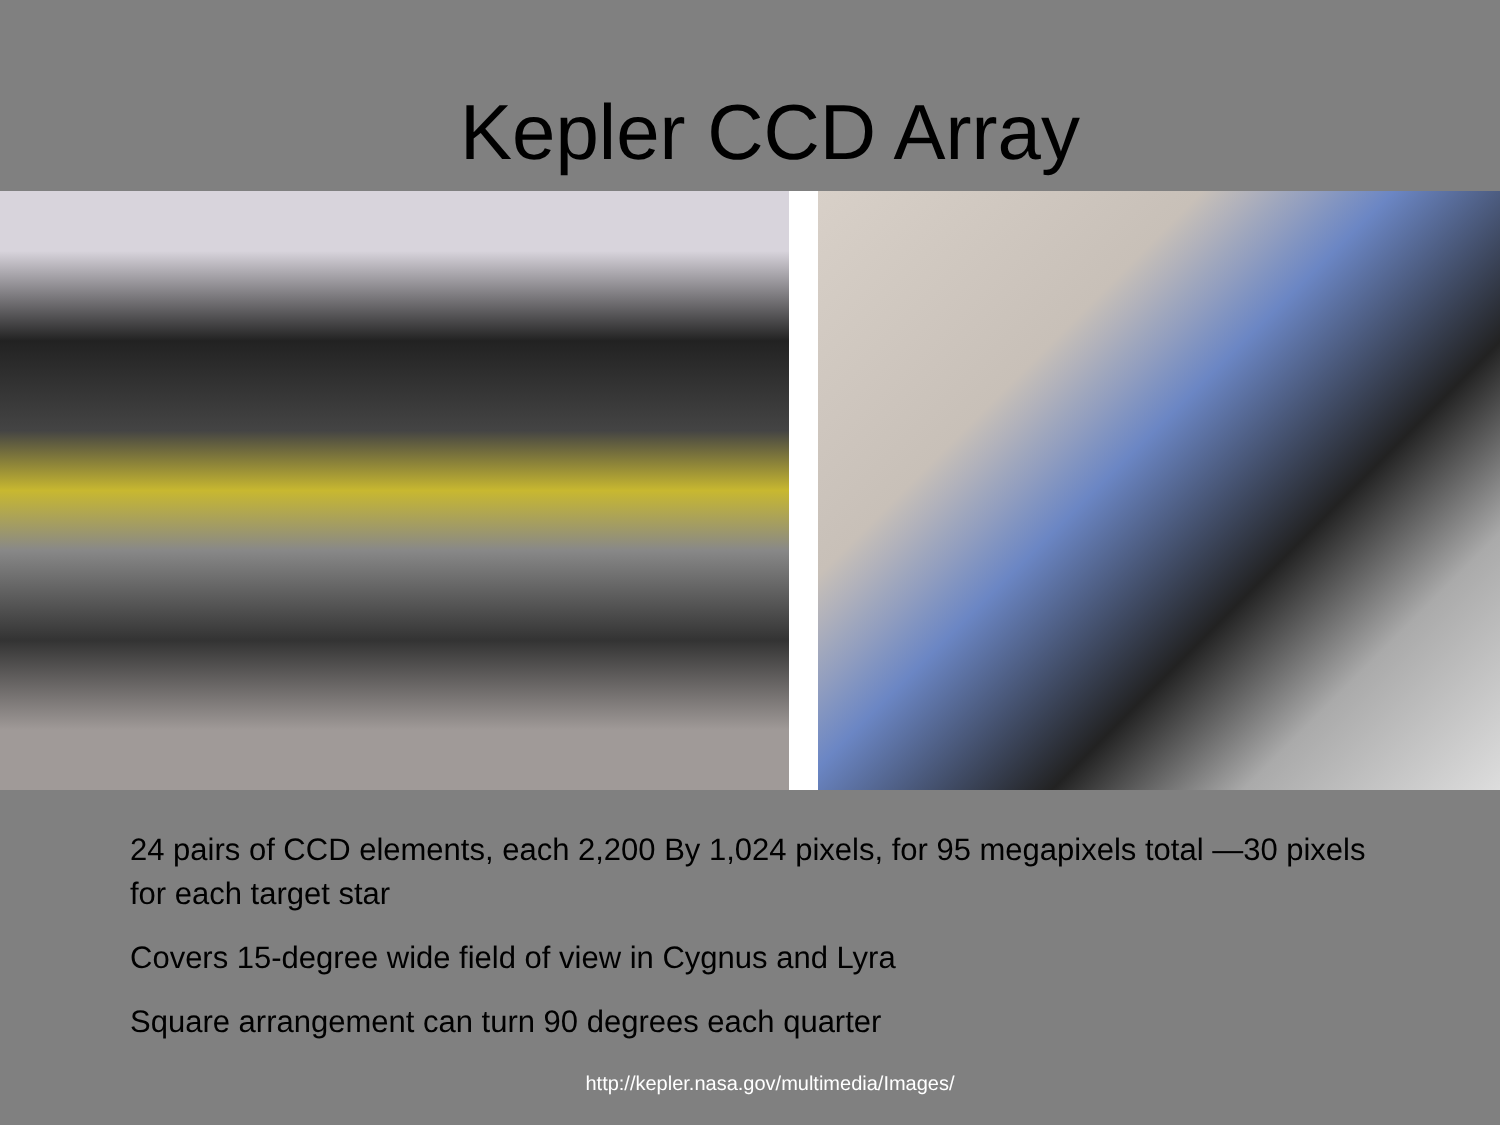Kepler CCD Array
24 pairs of CCD elements, each 2,200 By 1,024 pixels, for 95 megapixels total —30 pixels for each target star
Covers 15-degree wide field of view in Cygnus and Lyra
Square arrangement can turn 90 degrees each quarter
http://kepler.nasa.gov/multimedia/Images/